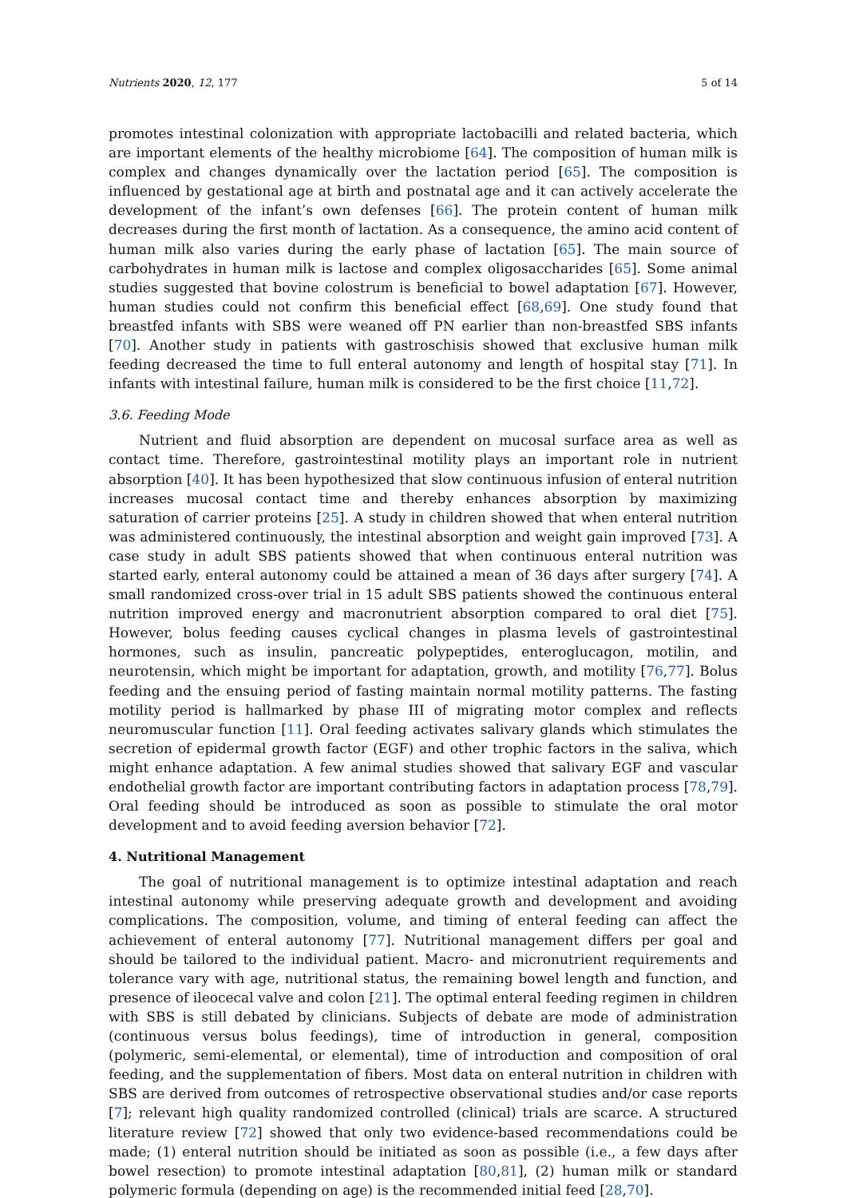Nutrients 2020, 12, 177 5 of 14
promotes intestinal colonization with appropriate lactobacilli and related bacteria, which are important elements of the healthy microbiome [64]. The composition of human milk is complex and changes dynamically over the lactation period [65]. The composition is influenced by gestational age at birth and postnatal age and it can actively accelerate the development of the infant’s own defenses [66]. The protein content of human milk decreases during the first month of lactation. As a consequence, the amino acid content of human milk also varies during the early phase of lactation [65]. The main source of carbohydrates in human milk is lactose and complex oligosaccharides [65]. Some animal studies suggested that bovine colostrum is beneficial to bowel adaptation [67]. However, human studies could not confirm this beneficial effect [68,69]. One study found that breastfed infants with SBS were weaned off PN earlier than non-breastfed SBS infants [70]. Another study in patients with gastroschisis showed that exclusive human milk feeding decreased the time to full enteral autonomy and length of hospital stay [71]. In infants with intestinal failure, human milk is considered to be the first choice [11,72].
3.6. Feeding Mode
Nutrient and fluid absorption are dependent on mucosal surface area as well as contact time. Therefore, gastrointestinal motility plays an important role in nutrient absorption [40]. It has been hypothesized that slow continuous infusion of enteral nutrition increases mucosal contact time and thereby enhances absorption by maximizing saturation of carrier proteins [25]. A study in children showed that when enteral nutrition was administered continuously, the intestinal absorption and weight gain improved [73]. A case study in adult SBS patients showed that when continuous enteral nutrition was started early, enteral autonomy could be attained a mean of 36 days after surgery [74]. A small randomized cross-over trial in 15 adult SBS patients showed the continuous enteral nutrition improved energy and macronutrient absorption compared to oral diet [75]. However, bolus feeding causes cyclical changes in plasma levels of gastrointestinal hormones, such as insulin, pancreatic polypeptides, enteroglucagon, motilin, and neurotensin, which might be important for adaptation, growth, and motility [76,77]. Bolus feeding and the ensuing period of fasting maintain normal motility patterns. The fasting motility period is hallmarked by phase III of migrating motor complex and reflects neuromuscular function [11]. Oral feeding activates salivary glands which stimulates the secretion of epidermal growth factor (EGF) and other trophic factors in the saliva, which might enhance adaptation. A few animal studies showed that salivary EGF and vascular endothelial growth factor are important contributing factors in adaptation process [78,79]. Oral feeding should be introduced as soon as possible to stimulate the oral motor development and to avoid feeding aversion behavior [72].
4. Nutritional Management
The goal of nutritional management is to optimize intestinal adaptation and reach intestinal autonomy while preserving adequate growth and development and avoiding complications. The composition, volume, and timing of enteral feeding can affect the achievement of enteral autonomy [77]. Nutritional management differs per goal and should be tailored to the individual patient. Macro- and micronutrient requirements and tolerance vary with age, nutritional status, the remaining bowel length and function, and presence of ileocecal valve and colon [21]. The optimal enteral feeding regimen in children with SBS is still debated by clinicians. Subjects of debate are mode of administration (continuous versus bolus feedings), time of introduction in general, composition (polymeric, semi-elemental, or elemental), time of introduction and composition of oral feeding, and the supplementation of fibers. Most data on enteral nutrition in children with SBS are derived from outcomes of retrospective observational studies and/or case reports [7]; relevant high quality randomized controlled (clinical) trials are scarce. A structured literature review [72] showed that only two evidence-based recommendations could be made; (1) enteral nutrition should be initiated as soon as possible (i.e., a few days after bowel resection) to promote intestinal adaptation [80,81], (2) human milk or standard polymeric formula (depending on age) is the recommended initial feed [28,70].